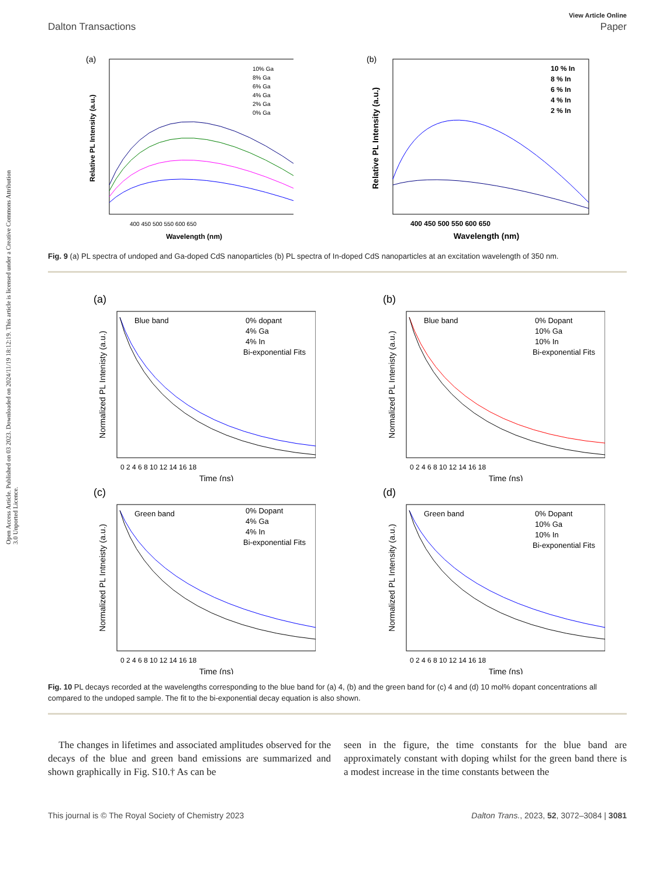Open Access Article. Published on 03 2023. Downloaded on 2024/11/19 18:12:19. This article is licensed under a Creative Commons Attribution 3.0 Unported Licence.
View Article Online
Dalton Transactions Paper
(a)
Relative PL Intensity (a.u.)
400 450 500 550 600 650
Wavelength (nm)
10% Ga
8% Ga
6% Ga
4% Ga
2% Ga
0% Ga
(b)
Relative PL Intensity (a.u.)
400 450 500 550 600 650
Wavelength (nm)
10 % In
8 % In
6 % In
4 % In
2 % In
Fig. 9 (a) PL spectra of undoped and Ga-doped CdS nanoparticles (b) PL spectra of In-doped CdS nanoparticles at an excitation wavelength of 350 nm.
(a)
Normalized PL Intenisty (a.u.)
Blue band
0% dopant
4% Ga
4% In
Bi-exponential Fits
0 2 4 6 8 10 12 14 16 18
Time (ns)
(b)
Normalized PL Intenisty (a.u.)
Blue band
0% Dopant
10% Ga
10% In
Bi-exponential Fits
0 2 4 6 8 10 12 14 16 18
Time (ns)
(c)
Normalized PL Intneisty (a.u.)
Green band
0% Dopant
4% Ga
4% In
Bi-exponential Fits
0 2 4 6 8 10 12 14 16 18
Time (ns)
(d)
Normalized PL Intensity (a.u.)
Green band
0% Dopant
10% Ga
10% In
Bi-exponential Fits
0 2 4 6 8 10 12 14 16 18
Time (ns)
Fig. 10 PL decays recorded at the wavelengths corresponding to the blue band for (a) 4, (b) and the green band for (c) 4 and (d) 10 mol% dopant concentrations all compared to the undoped sample. The fit to the bi-exponential decay equation is also shown.
The changes in lifetimes and associated amplitudes observed for the decays of the blue and green band emissions are summarized and shown graphically in Fig. S10.† As can be
seen in the figure, the time constants for the blue band are approximately constant with doping whilst for the green band there is a modest increase in the time constants between the
This journal is © The Royal Society of Chemistry 2023 Dalton Trans., 2023, 52, 3072–3084 | 3081